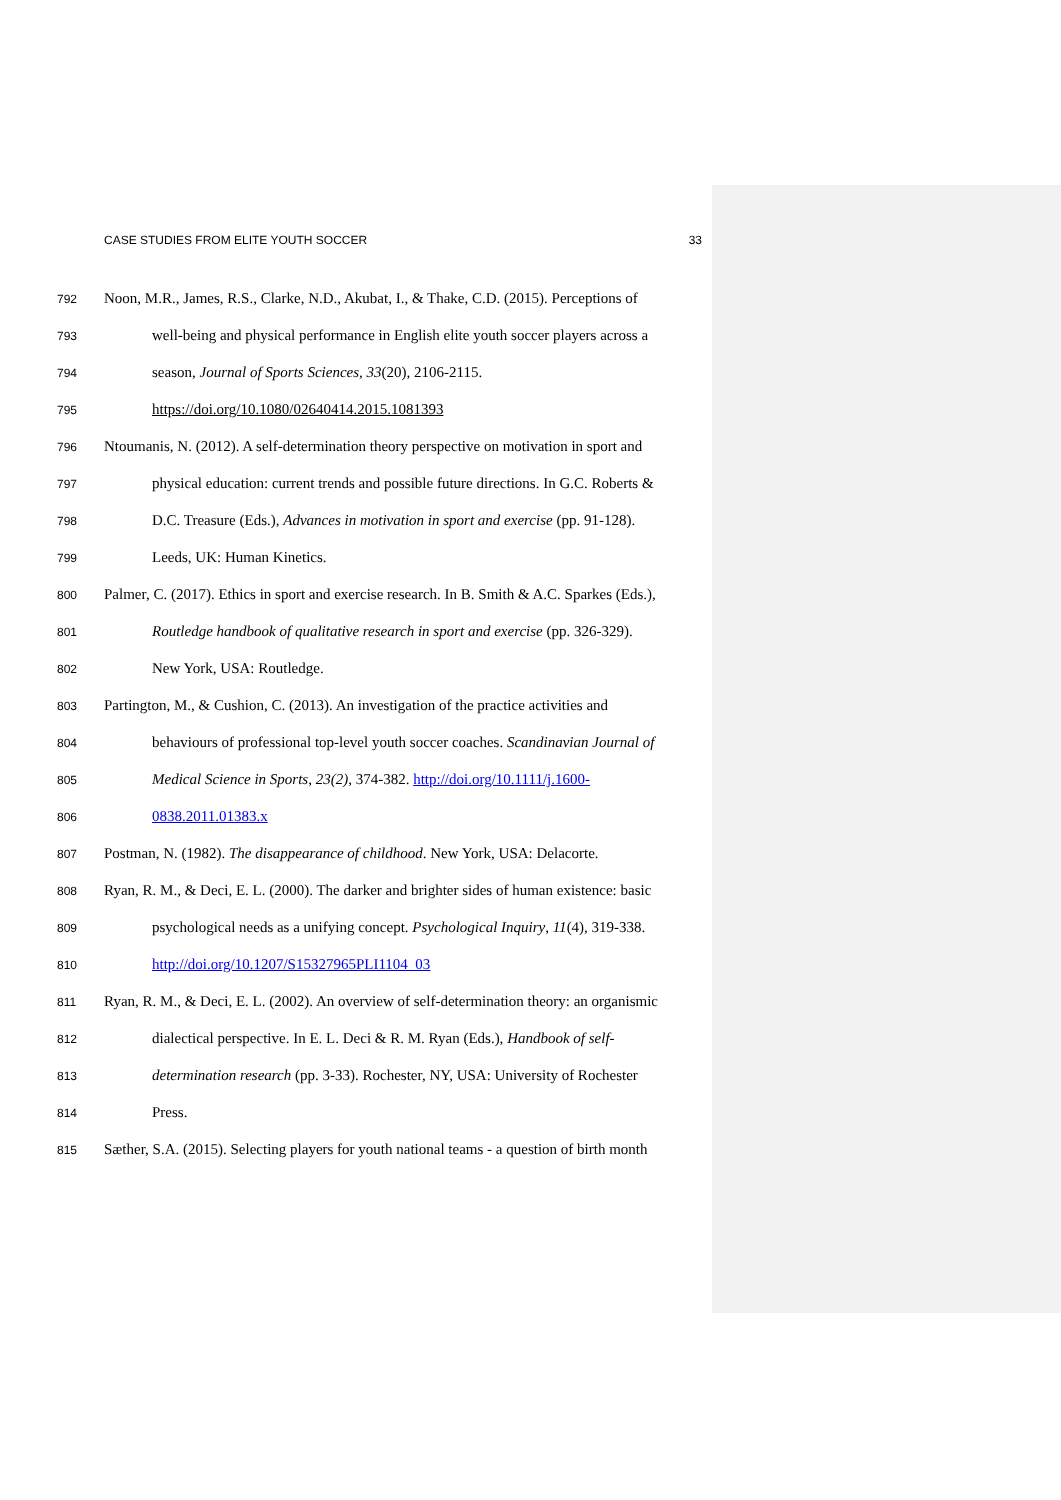CASE STUDIES FROM ELITE YOUTH SOCCER 33
792 Noon, M.R., James, R.S., Clarke, N.D., Akubat, I., & Thake, C.D. (2015). Perceptions of
793 well-being and physical performance in English elite youth soccer players across a
794 season, Journal of Sports Sciences, 33(20), 2106-2115.
795 https://doi.org/10.1080/02640414.2015.1081393
796 Ntoumanis, N. (2012). A self-determination theory perspective on motivation in sport and
797 physical education: current trends and possible future directions. In G.C. Roberts &
798 D.C. Treasure (Eds.), Advances in motivation in sport and exercise (pp. 91-128).
799 Leeds, UK: Human Kinetics.
800 Palmer, C. (2017). Ethics in sport and exercise research. In B. Smith & A.C. Sparkes (Eds.),
801 Routledge handbook of qualitative research in sport and exercise (pp. 326-329).
802 New York, USA: Routledge.
803 Partington, M., & Cushion, C. (2013). An investigation of the practice activities and
804 behaviours of professional top-level youth soccer coaches. Scandinavian Journal of
805 Medical Science in Sports, 23(2), 374-382. http://doi.org/10.1111/j.1600-
806 0838.2011.01383.x
807 Postman, N. (1982). The disappearance of childhood. New York, USA: Delacorte.
808 Ryan, R. M., & Deci, E. L. (2000). The darker and brighter sides of human existence: basic
809 psychological needs as a unifying concept. Psychological Inquiry, 11(4), 319-338.
810 http://doi.org/10.1207/S15327965PLI1104_03
811 Ryan, R. M., & Deci, E. L. (2002). An overview of self-determination theory: an organismic
812 dialectical perspective. In E. L. Deci & R. M. Ryan (Eds.), Handbook of self-
813 determination research (pp. 3-33). Rochester, NY, USA: University of Rochester
814 Press.
815 Sæther, S.A. (2015). Selecting players for youth national teams - a question of birth month